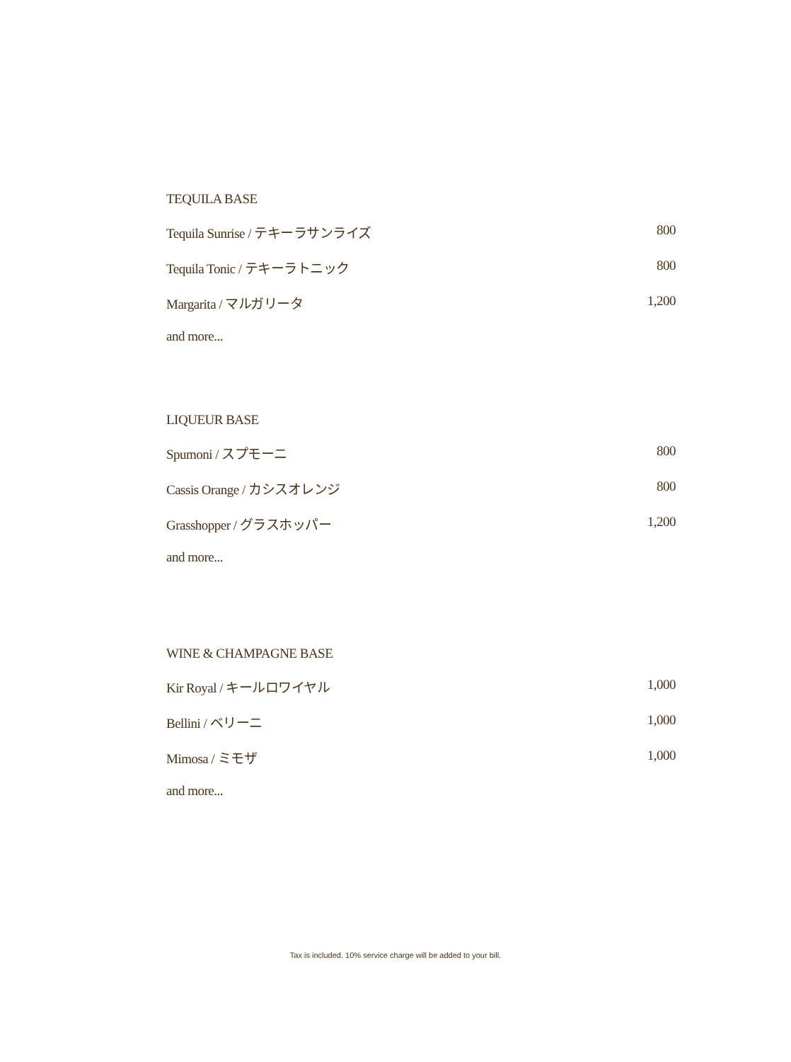TEQUILA BASE
| Tequila Sunrise / テキーラサンライズ | 800 |
| Tequila Tonic / テキーラトニック | 800 |
| Margarita / マルガリータ | 1,200 |
| and more... | |
LIQUEUR BASE
| Spumoni / スプモーニ | 800 |
| Cassis Orange / カシスオレンジ | 800 |
| Grasshopper / グラスホッパー | 1,200 |
| and more... | |
WINE & CHAMPAGNE BASE
| Kir Royal / キールロワイヤル | 1,000 |
| Bellini / ベリーニ | 1,000 |
| Mimosa / ミモザ | 1,000 |
| and more... | |
Tax is included. 10% service charge will be added to your bill.